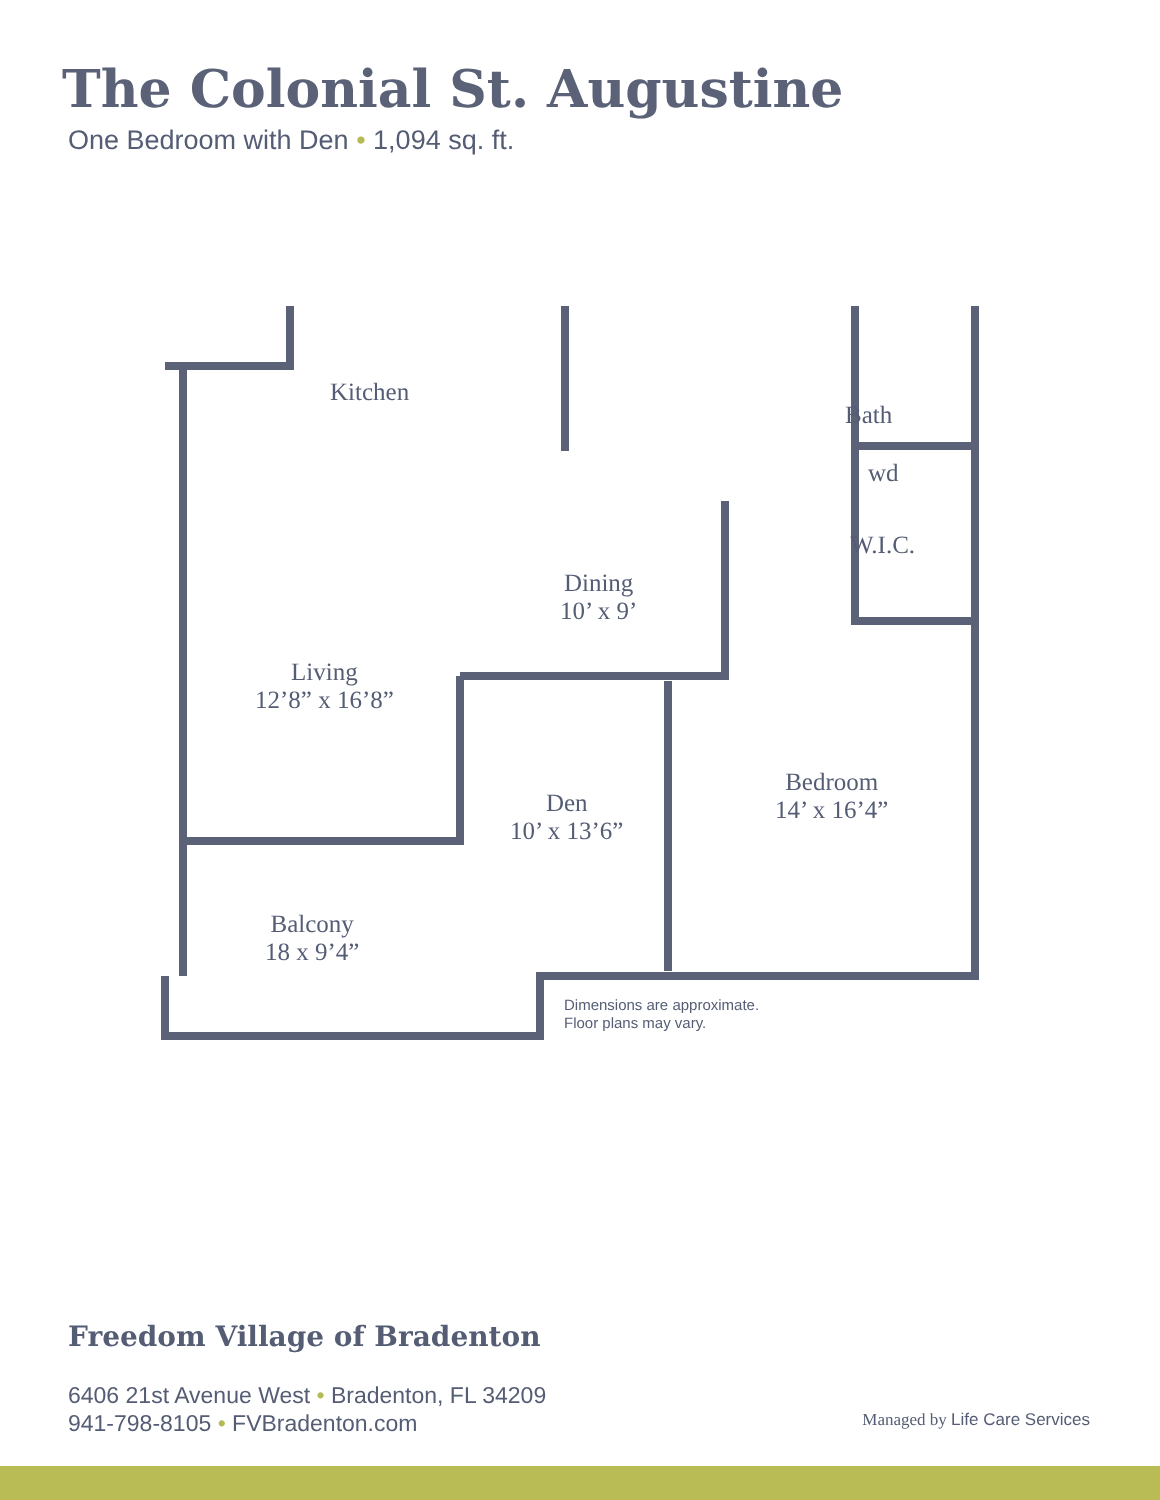The Colonial St. Augustine
One Bedroom with Den • 1,094 sq. ft.
Kitchen
Bath
wd
W.I.C.
Dining
10’ x 9’
Living
12’8” x 16’8”
Den
10’ x 13’6”
Bedroom
14’ x 16’4”
Balcony
18 x 9’4”
Dimensions are approximate.
Floor plans may vary.
Freedom Village of Bradenton
6406 21st Avenue West • Bradenton, FL 34209
941-798-8105 • FVBradenton.com
Managed by Life Care Services